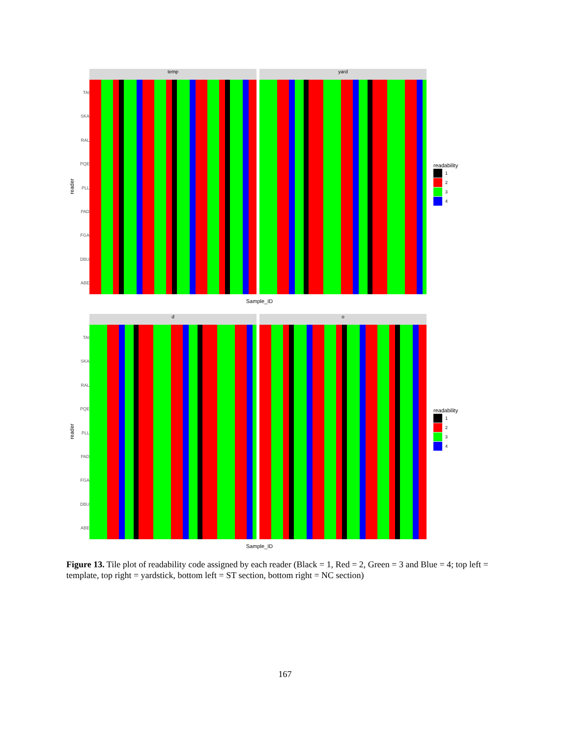reader
TAI
SKA
RAL
PQE
PLL
PAD
FGA
DBU
ABE
temp yard
Sample_ID
readability
1
2
3
4
reader
TAI
SKA
RAL
PQE
PLL
PAD
FGA
DBU
ABE
d o
Sample_ID
readability
1
2
3
4
Figure 13. Tile plot of readability code assigned by each reader (Black = 1, Red = 2, Green = 3 and Blue = 4; top left = template, top right = yardstick, bottom left = ST section, bottom right = NC section)
167